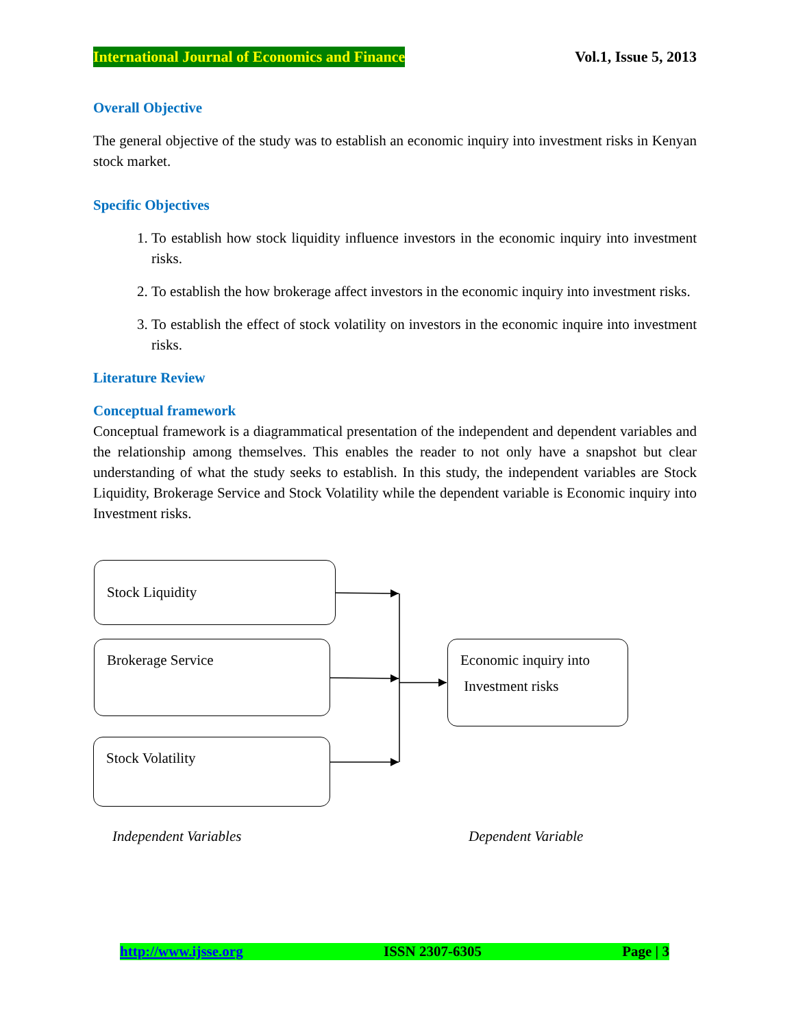International Journal of Economics and Finance Vol.1, Issue 5, 2013
Overall Objective
The general objective of the study was to establish an economic inquiry into investment risks in Kenyan stock market.
Specific Objectives
1. To establish how stock liquidity influence investors in the economic inquiry into investment risks.
2. To establish the how brokerage affect investors in the economic inquiry into investment risks.
3. To establish the effect of stock volatility on investors in the economic inquire into investment risks.
Literature Review
Conceptual framework
Conceptual framework is a diagrammatical presentation of the independent and dependent variables and the relationship among themselves. This enables the reader to not only have a snapshot but clear understanding of what the study seeks to establish. In this study, the independent variables are Stock Liquidity, Brokerage Service and Stock Volatility while the dependent variable is Economic inquiry into Investment risks.
Stock Liquidity
Brokerage Service
Stock Volatility
Economic inquiry into
Investment risks
Independent Variables Dependent Variable
http://www.ijsse.org ISSN 2307-6305 Page | 3